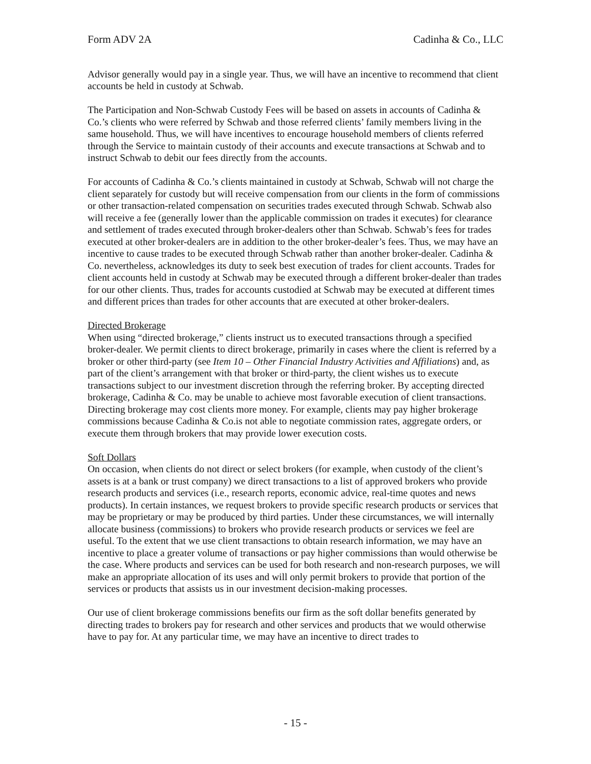Form ADV 2A Cadinha & Co., LLC
Advisor generally would pay in a single year. Thus, we will have an incentive to recommend that client accounts be held in custody at Schwab.
The Participation and Non-Schwab Custody Fees will be based on assets in accounts of Cadinha & Co.’s clients who were referred by Schwab and those referred clients’ family members living in the same household. Thus, we will have incentives to encourage household members of clients referred through the Service to maintain custody of their accounts and execute transactions at Schwab and to instruct Schwab to debit our fees directly from the accounts.
For accounts of Cadinha & Co.’s clients maintained in custody at Schwab, Schwab will not charge the client separately for custody but will receive compensation from our clients in the form of commissions or other transaction-related compensation on securities trades executed through Schwab. Schwab also will receive a fee (generally lower than the applicable commission on trades it executes) for clearance and settlement of trades executed through broker-dealers other than Schwab. Schwab’s fees for trades executed at other broker-dealers are in addition to the other broker-dealer’s fees. Thus, we may have an incentive to cause trades to be executed through Schwab rather than another broker-dealer. Cadinha & Co. nevertheless, acknowledges its duty to seek best execution of trades for client accounts. Trades for client accounts held in custody at Schwab may be executed through a different broker-dealer than trades for our other clients. Thus, trades for accounts custodied at Schwab may be executed at different times and different prices than trades for other accounts that are executed at other broker-dealers.
Directed Brokerage
When using “directed brokerage,” clients instruct us to executed transactions through a specified broker-dealer. We permit clients to direct brokerage, primarily in cases where the client is referred by a broker or other third-party (see Item 10 – Other Financial Industry Activities and Affiliations) and, as part of the client’s arrangement with that broker or third-party, the client wishes us to execute transactions subject to our investment discretion through the referring broker. By accepting directed brokerage, Cadinha & Co. may be unable to achieve most favorable execution of client transactions. Directing brokerage may cost clients more money. For example, clients may pay higher brokerage commissions because Cadinha & Co.is not able to negotiate commission rates, aggregate orders, or execute them through brokers that may provide lower execution costs.
Soft Dollars
On occasion, when clients do not direct or select brokers (for example, when custody of the client’s assets is at a bank or trust company) we direct transactions to a list of approved brokers who provide research products and services (i.e., research reports, economic advice, real-time quotes and news products). In certain instances, we request brokers to provide specific research products or services that may be proprietary or may be produced by third parties. Under these circumstances, we will internally allocate business (commissions) to brokers who provide research products or services we feel are useful. To the extent that we use client transactions to obtain research information, we may have an incentive to place a greater volume of transactions or pay higher commissions than would otherwise be the case. Where products and services can be used for both research and non-research purposes, we will make an appropriate allocation of its uses and will only permit brokers to provide that portion of the services or products that assists us in our investment decision-making processes.
Our use of client brokerage commissions benefits our firm as the soft dollar benefits generated by directing trades to brokers pay for research and other services and products that we would otherwise have to pay for. At any particular time, we may have an incentive to direct trades to
- 15 -